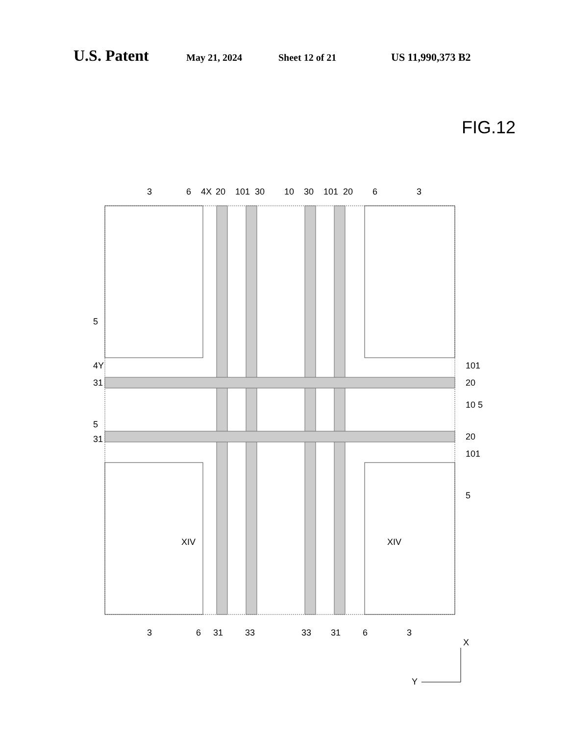U.S. Patent May 21, 2024 Sheet 12 of 21 US 11,990,373 B2
3
6
4X
20
101
30
10
30
101
20
6
3
5
4Y
31
5
31
101
20
10 5
20
101
5
3
6
31
33
33
31
6
3
XIV
XIV
FIG.12
X
Y